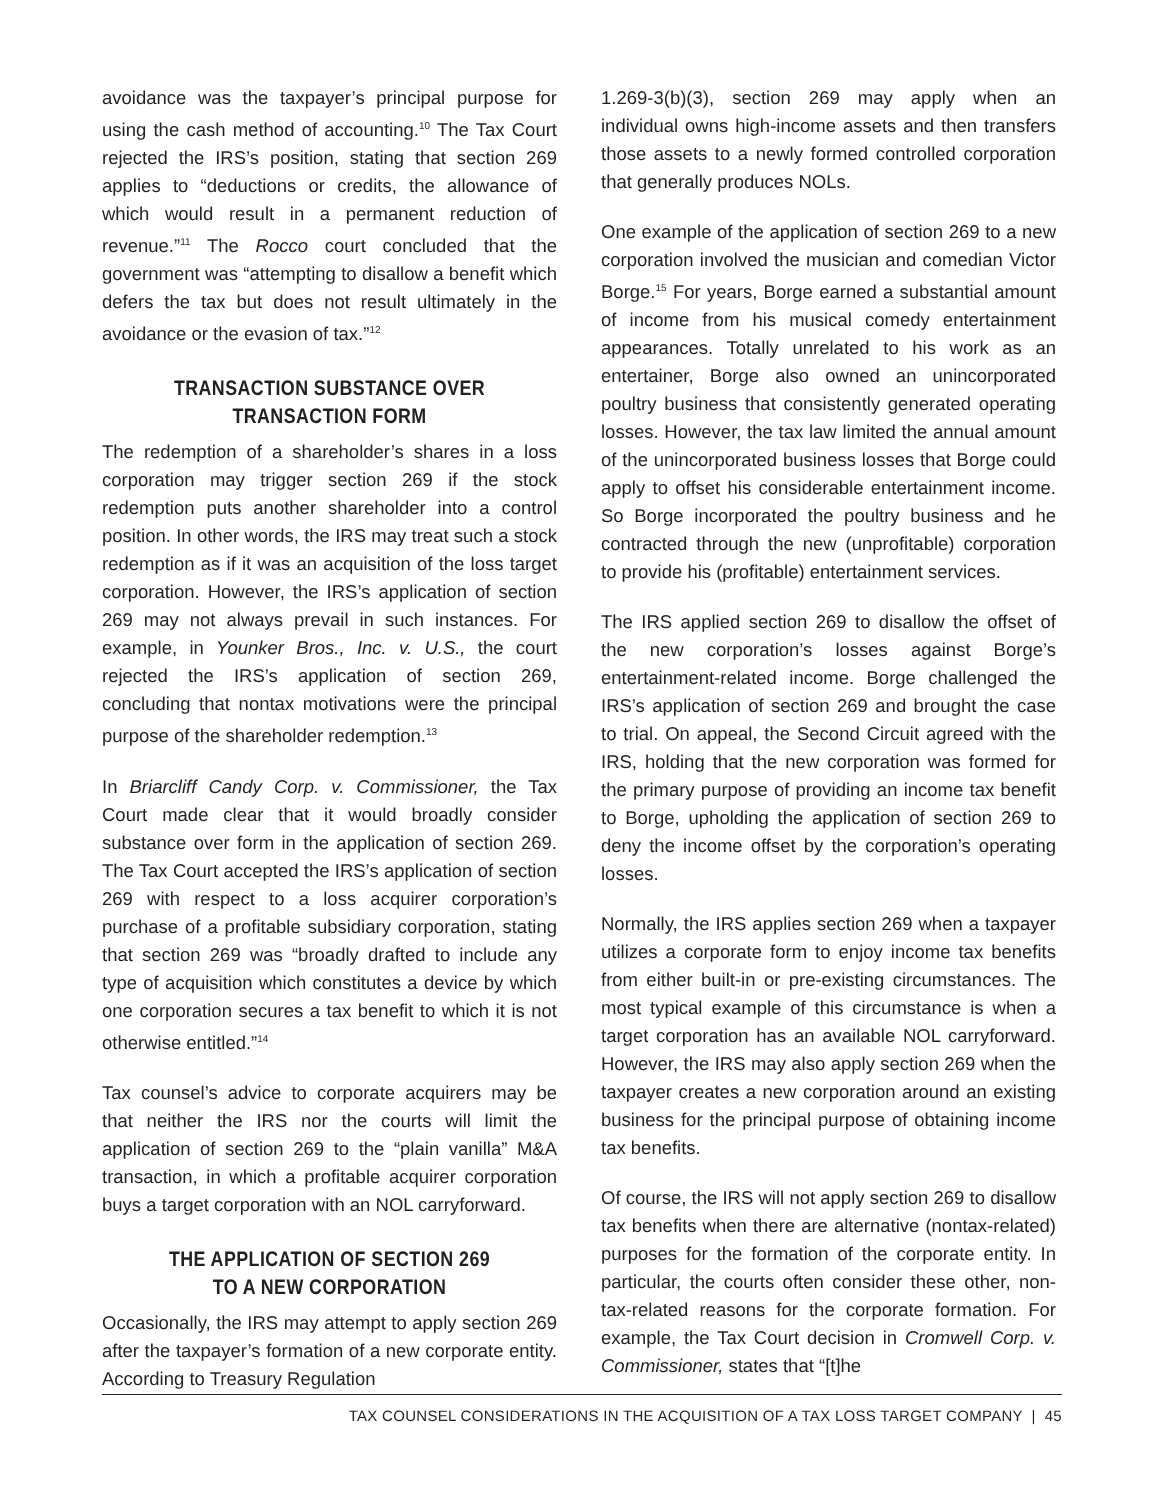avoidance was the taxpayer’s principal purpose for using the cash method of accounting.<sup>10</sup> The Tax Court rejected the IRS’s position, stating that section 269 applies to “deductions or credits, the allowance of which would result in a permanent reduction of revenue.”<sup>11</sup> The Rocco court concluded that the government was “attempting to disallow a benefit which defers the tax but does not result ultimately in the avoidance or the evasion of tax.”<sup>12</sup>
TRANSACTION SUBSTANCE OVER
TRANSACTION FORM
The redemption of a shareholder’s shares in a loss corporation may trigger section 269 if the stock redemption puts another shareholder into a control position. In other words, the IRS may treat such a stock redemption as if it was an acquisition of the loss target corporation. However, the IRS’s application of section 269 may not always prevail in such instances. For example, in Younker Bros., Inc. v. U.S., the court rejected the IRS’s application of section 269, concluding that nontax motivations were the principal purpose of the shareholder redemption.<sup>13</sup>
In Briarcliff Candy Corp. v. Commissioner, the Tax Court made clear that it would broadly consider substance over form in the application of section 269. The Tax Court accepted the IRS’s application of section 269 with respect to a loss acquirer corporation’s purchase of a profitable subsidiary corporation, stating that section 269 was “broadly drafted to include any type of acquisition which constitutes a device by which one corporation secures a tax benefit to which it is not otherwise entitled.”<sup>14</sup>
Tax counsel’s advice to corporate acquirers may be that neither the IRS nor the courts will limit the application of section 269 to the “plain vanilla” M&A transaction, in which a profitable acquirer corporation buys a target corporation with an NOL carryforward.
THE APPLICATION OF SECTION 269
TO A NEW CORPORATION
Occasionally, the IRS may attempt to apply section 269 after the taxpayer’s formation of a new corporate entity. According to Treasury Regulation
1.269-3(b)(3), section 269 may apply when an individual owns high-income assets and then transfers those assets to a newly formed controlled corporation that generally produces NOLs.
One example of the application of section 269 to a new corporation involved the musician and comedian Victor Borge.<sup>15</sup> For years, Borge earned a substantial amount of income from his musical comedy entertainment appearances. Totally unrelated to his work as an entertainer, Borge also owned an unincorporated poultry business that consistently generated operating losses. However, the tax law limited the annual amount of the unincorporated business losses that Borge could apply to offset his considerable entertainment income. So Borge incorporated the poultry business and he contracted through the new (unprofitable) corporation to provide his (profitable) entertainment services.
The IRS applied section 269 to disallow the offset of the new corporation’s losses against Borge’s entertainment-related income. Borge challenged the IRS’s application of section 269 and brought the case to trial. On appeal, the Second Circuit agreed with the IRS, holding that the new corporation was formed for the primary purpose of providing an income tax benefit to Borge, upholding the application of section 269 to deny the income offset by the corporation’s operating losses.
Normally, the IRS applies section 269 when a taxpayer utilizes a corporate form to enjoy income tax benefits from either built-in or pre-existing circumstances. The most typical example of this circumstance is when a target corporation has an available NOL carryforward. However, the IRS may also apply section 269 when the taxpayer creates a new corporation around an existing business for the principal purpose of obtaining income tax benefits.
Of course, the IRS will not apply section 269 to disallow tax benefits when there are alternative (nontax-related) purposes for the formation of the corporate entity. In particular, the courts often consider these other, non-tax-related reasons for the corporate formation. For example, the Tax Court decision in Cromwell Corp. v. Commissioner, states that “[t]he
TAX COUNSEL CONSIDERATIONS IN THE ACQUISITION OF A TAX LOSS TARGET COMPANY | 45